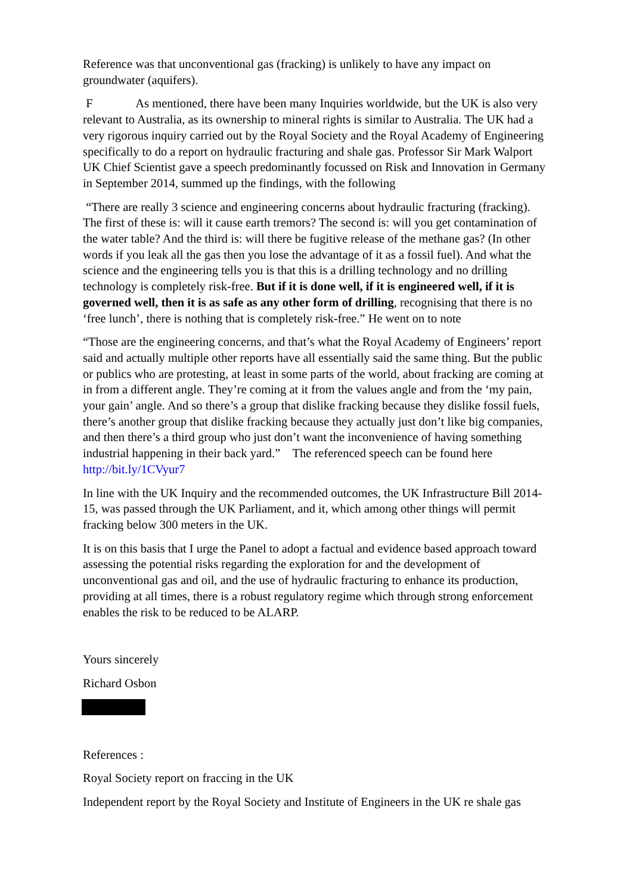Reference was that unconventional gas (fracking) is unlikely to have any impact on groundwater (aquifers).
F As mentioned, there have been many Inquiries worldwide, but the UK is also very relevant to Australia, as its ownership to mineral rights is similar to Australia. The UK had a very rigorous inquiry carried out by the Royal Society and the Royal Academy of Engineering specifically to do a report on hydraulic fracturing and shale gas. Professor Sir Mark Walport UK Chief Scientist gave a speech predominantly focussed on Risk and Innovation in Germany in September 2014, summed up the findings, with the following
“There are really 3 science and engineering concerns about hydraulic fracturing (fracking). The first of these is: will it cause earth tremors? The second is: will you get contamination of the water table? And the third is: will there be fugitive release of the methane gas? (In other words if you leak all the gas then you lose the advantage of it as a fossil fuel). And what the science and the engineering tells you is that this is a drilling technology and no drilling technology is completely risk-free. But if it is done well, if it is engineered well, if it is governed well, then it is as safe as any other form of drilling, recognising that there is no ‘free lunch’, there is nothing that is completely risk-free.” He went on to note
“Those are the engineering concerns, and that’s what the Royal Academy of Engineers’ report said and actually multiple other reports have all essentially said the same thing. But the public or publics who are protesting, at least in some parts of the world, about fracking are coming at in from a different angle. They’re coming at it from the values angle and from the ‘my pain, your gain’ angle. And so there’s a group that dislike fracking because they dislike fossil fuels, there’s another group that dislike fracking because they actually just don’t like big companies, and then there’s a third group who just don’t want the inconvenience of having something industrial happening in their back yard.” The referenced speech can be found here http://bit.ly/1CVyur7
In line with the UK Inquiry and the recommended outcomes, the UK Infrastructure Bill 2014-15, was passed through the UK Parliament, and it, which among other things will permit fracking below 300 meters in the UK.
It is on this basis that I urge the Panel to adopt a factual and evidence based approach toward assessing the potential risks regarding the exploration for and the development of unconventional gas and oil, and the use of hydraulic fracturing to enhance its production, providing at all times, there is a robust regulatory regime which through strong enforcement enables the risk to be reduced to be ALARP.
Yours sincerely
Richard Osbon
References :
Royal Society report on fraccing in the UK
Independent report by the Royal Society and Institute of Engineers in the UK re shale gas